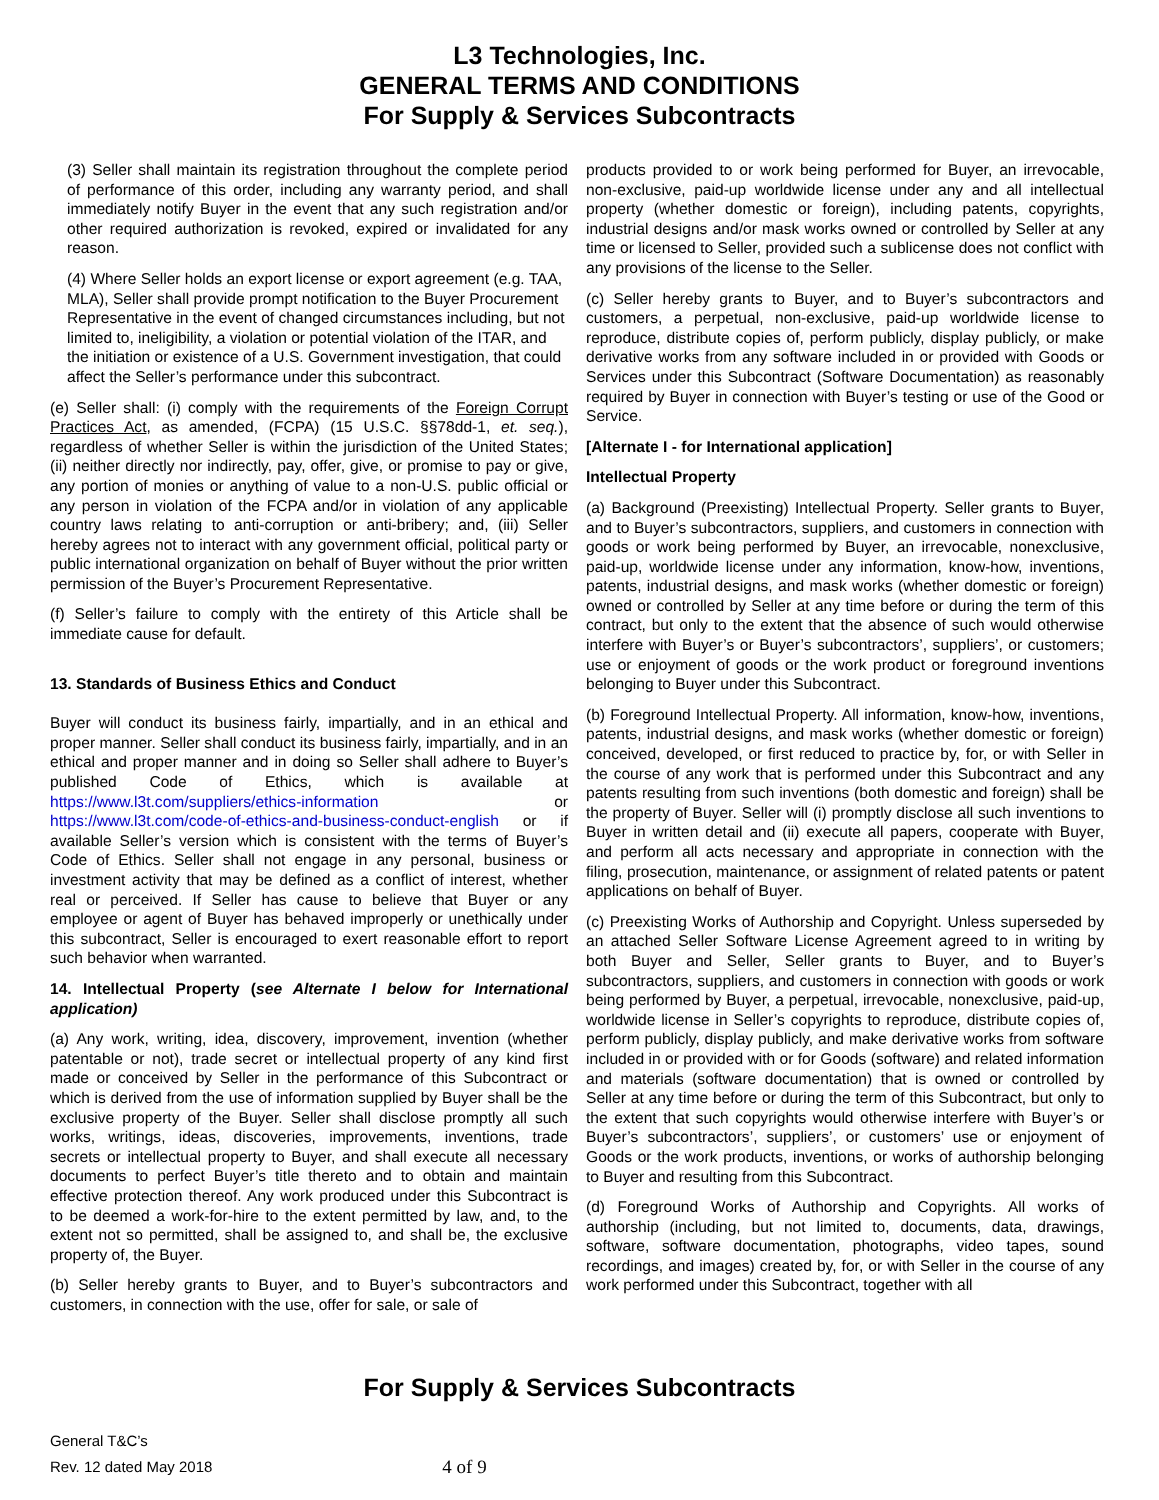L3 Technologies, Inc.
GENERAL TERMS AND CONDITIONS
For Supply & Services Subcontracts
(3) Seller shall maintain its registration throughout the complete period of performance of this order, including any warranty period, and shall immediately notify Buyer in the event that any such registration and/or other required authorization is revoked, expired or invalidated for any reason.
(4) Where Seller holds an export license or export agreement (e.g. TAA, MLA), Seller shall provide prompt notification to the Buyer Procurement Representative in the event of changed circumstances including, but not limited to, ineligibility, a violation or potential violation of the ITAR, and the initiation or existence of a U.S. Government investigation, that could affect the Seller’s performance under this subcontract.
(e) Seller shall: (i) comply with the requirements of the Foreign Corrupt Practices Act, as amended, (FCPA) (15 U.S.C. §§78dd-1, et. seq.), regardless of whether Seller is within the jurisdiction of the United States; (ii) neither directly nor indirectly, pay, offer, give, or promise to pay or give, any portion of monies or anything of value to a non-U.S. public official or any person in violation of the FCPA and/or in violation of any applicable country laws relating to anti-corruption or anti-bribery; and, (iii) Seller hereby agrees not to interact with any government official, political party or public international organization on behalf of Buyer without the prior written permission of the Buyer’s Procurement Representative.
(f) Seller’s failure to comply with the entirety of this Article shall be immediate cause for default.
13. Standards of Business Ethics and Conduct
Buyer will conduct its business fairly, impartially, and in an ethical and proper manner. Seller shall conduct its business fairly, impartially, and in an ethical and proper manner and in doing so Seller shall adhere to Buyer’s published Code of Ethics, which is available at https://www.l3t.com/suppliers/ethics-information or https://www.l3t.com/code-of-ethics-and-business-conduct-english or if available Seller’s version which is consistent with the terms of Buyer’s Code of Ethics. Seller shall not engage in any personal, business or investment activity that may be defined as a conflict of interest, whether real or perceived. If Seller has cause to believe that Buyer or any employee or agent of Buyer has behaved improperly or unethically under this subcontract, Seller is encouraged to exert reasonable effort to report such behavior when warranted.
14. Intellectual Property (see Alternate I below for International application)
(a) Any work, writing, idea, discovery, improvement, invention (whether patentable or not), trade secret or intellectual property of any kind first made or conceived by Seller in the performance of this Subcontract or which is derived from the use of information supplied by Buyer shall be the exclusive property of the Buyer. Seller shall disclose promptly all such works, writings, ideas, discoveries, improvements, inventions, trade secrets or intellectual property to Buyer, and shall execute all necessary documents to perfect Buyer’s title thereto and to obtain and maintain effective protection thereof. Any work produced under this Subcontract is to be deemed a work-for-hire to the extent permitted by law, and, to the extent not so permitted, shall be assigned to, and shall be, the exclusive property of, the Buyer.
(b) Seller hereby grants to Buyer, and to Buyer’s subcontractors and customers, in connection with the use, offer for sale, or sale of
products provided to or work being performed for Buyer, an irrevocable, non-exclusive, paid-up worldwide license under any and all intellectual property (whether domestic or foreign), including patents, copyrights, industrial designs and/or mask works owned or controlled by Seller at any time or licensed to Seller, provided such a sublicense does not conflict with any provisions of the license to the Seller.
(c) Seller hereby grants to Buyer, and to Buyer’s subcontractors and customers, a perpetual, non-exclusive, paid-up worldwide license to reproduce, distribute copies of, perform publicly, display publicly, or make derivative works from any software included in or provided with Goods or Services under this Subcontract (Software Documentation) as reasonably required by Buyer in connection with Buyer’s testing or use of the Good or Service.
[Alternate I - for International application]
Intellectual Property
(a) Background (Preexisting) Intellectual Property. Seller grants to Buyer, and to Buyer’s subcontractors, suppliers, and customers in connection with goods or work being performed by Buyer, an irrevocable, nonexclusive, paid-up, worldwide license under any information, know-how, inventions, patents, industrial designs, and mask works (whether domestic or foreign) owned or controlled by Seller at any time before or during the term of this contract, but only to the extent that the absence of such would otherwise interfere with Buyer’s or Buyer’s subcontractors’, suppliers’, or customers; use or enjoyment of goods or the work product or foreground inventions belonging to Buyer under this Subcontract.
(b) Foreground Intellectual Property. All information, know-how, inventions, patents, industrial designs, and mask works (whether domestic or foreign) conceived, developed, or first reduced to practice by, for, or with Seller in the course of any work that is performed under this Subcontract and any patents resulting from such inventions (both domestic and foreign) shall be the property of Buyer. Seller will (i) promptly disclose all such inventions to Buyer in written detail and (ii) execute all papers, cooperate with Buyer, and perform all acts necessary and appropriate in connection with the filing, prosecution, maintenance, or assignment of related patents or patent applications on behalf of Buyer.
(c) Preexisting Works of Authorship and Copyright. Unless superseded by an attached Seller Software License Agreement agreed to in writing by both Buyer and Seller, Seller grants to Buyer, and to Buyer’s subcontractors, suppliers, and customers in connection with goods or work being performed by Buyer, a perpetual, irrevocable, nonexclusive, paid-up, worldwide license in Seller’s copyrights to reproduce, distribute copies of, perform publicly, display publicly, and make derivative works from software included in or provided with or for Goods (software) and related information and materials (software documentation) that is owned or controlled by Seller at any time before or during the term of this Subcontract, but only to the extent that such copyrights would otherwise interfere with Buyer’s or Buyer’s subcontractors’, suppliers’, or customers’ use or enjoyment of Goods or the work products, inventions, or works of authorship belonging to Buyer and resulting from this Subcontract.
(d) Foreground Works of Authorship and Copyrights. All works of authorship (including, but not limited to, documents, data, drawings, software, software documentation, photographs, video tapes, sound recordings, and images) created by, for, or with Seller in the course of any work performed under this Subcontract, together with all
For Supply & Services Subcontracts
General T&C’s
Rev. 12 dated May 2018
4 of 9